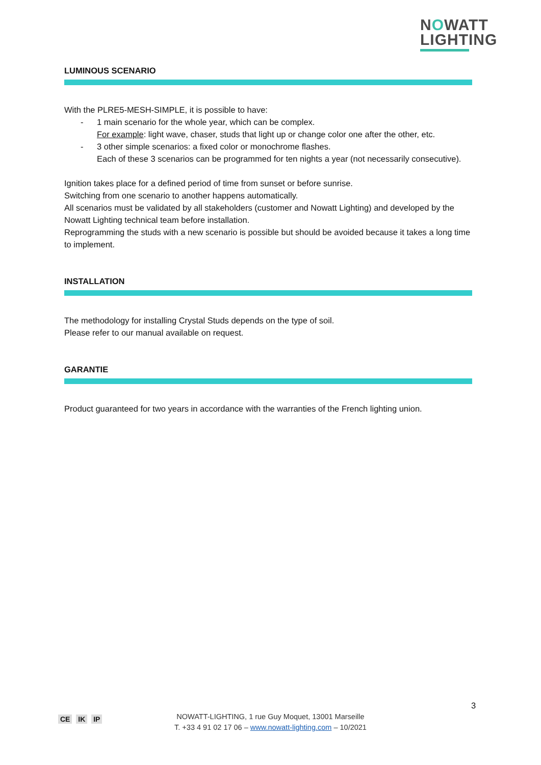NOWATT
LIGHTING
LUMINOUS SCENARIO
With the PLRE5-MESH-SIMPLE, it is possible to have:
- 1 main scenario for the whole year, which can be complex.
For example: light wave, chaser, studs that light up or change color one after the other, etc.
- 3 other simple scenarios: a fixed color or monochrome flashes.
Each of these 3 scenarios can be programmed for ten nights a year (not necessarily consecutive).
Ignition takes place for a defined period of time from sunset or before sunrise.
Switching from one scenario to another happens automatically.
All scenarios must be validated by all stakeholders (customer and Nowatt Lighting) and developed by the Nowatt Lighting technical team before installation.
Reprogramming the studs with a new scenario is possible but should be avoided because it takes a long time to implement.
INSTALLATION
The methodology for installing Crystal Studs depends on the type of soil.
Please refer to our manual available on request.
GARANTIE
Product guaranteed for two years in accordance with the warranties of the French lighting union.
3
CE IK IP
NOWATT-LIGHTING, 1 rue Guy Moquet, 13001 Marseille
T. +33 4 91 02 17 06 – www.nowatt-lighting.com – 10/2021